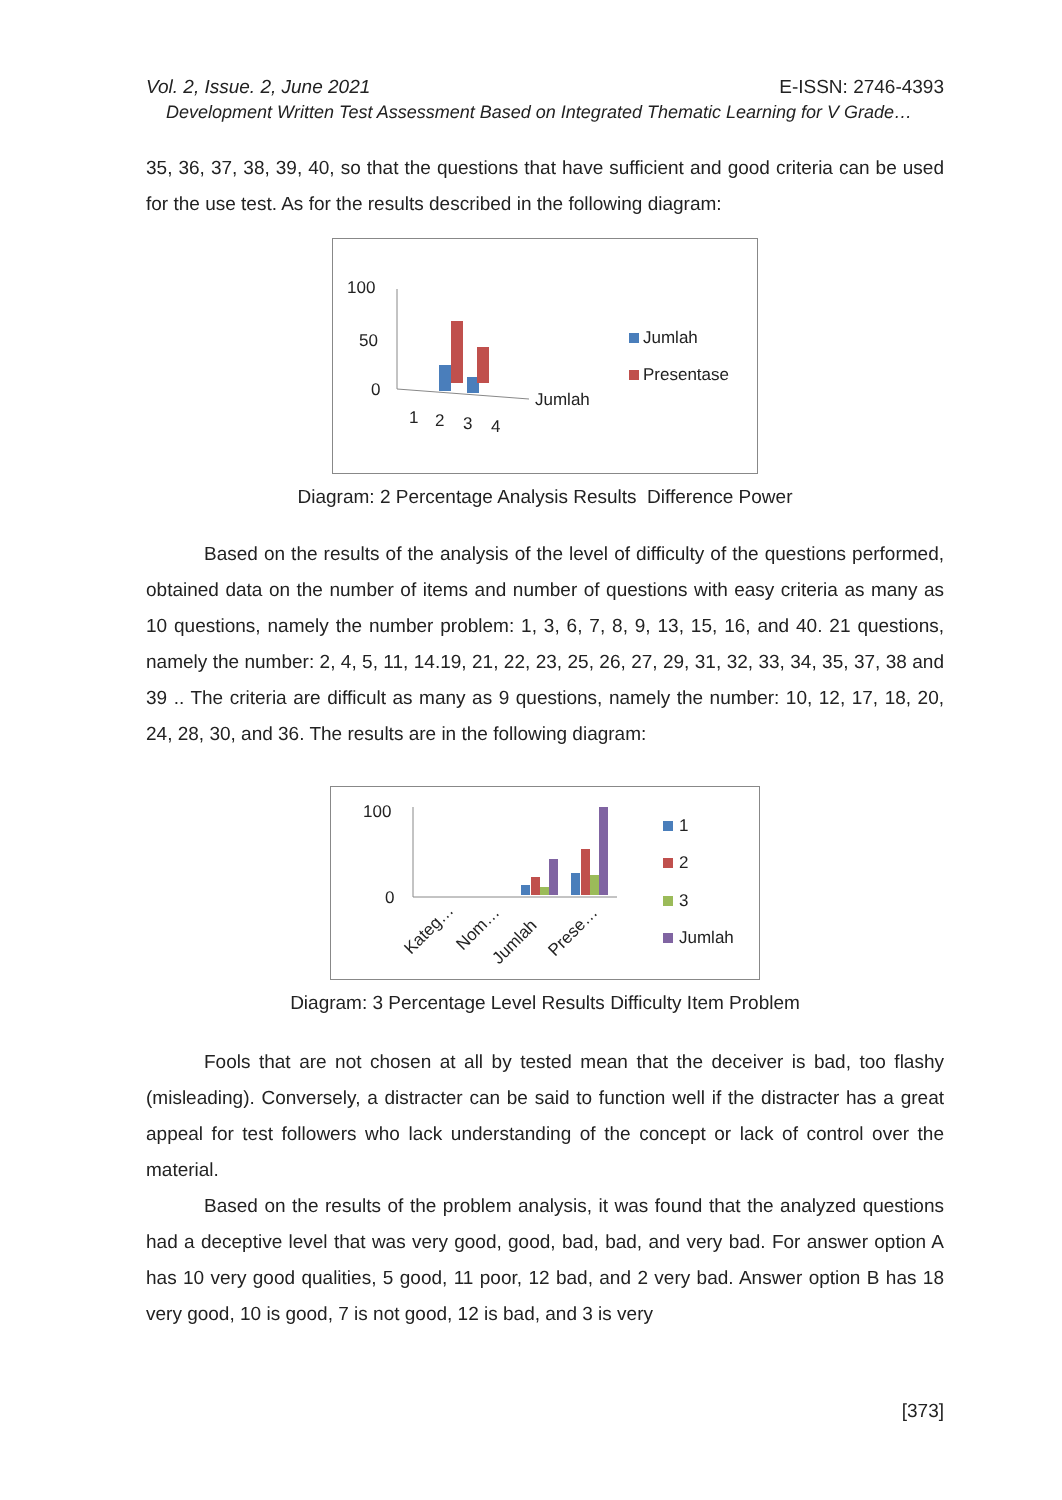Vol. 2, Issue. 2, June 2021 E-ISSN: 2746-4393
Development Written Test Assessment Based on Integrated Thematic Learning for V Grade…
35, 36, 37, 38, 39, 40, so that the questions that have sufficient and good criteria can be used for the use test. As for the results described in the following diagram:
100
50
0
1
2
3
4
Jumlah
Jumlah
Presentase
Diagram: 2 Percentage Analysis Results Difference Power
Based on the results of the analysis of the level of difficulty of the questions performed, obtained data on the number of items and number of questions with easy criteria as many as 10 questions, namely the number problem: 1, 3, 6, 7, 8, 9, 13, 15, 16, and 40. 21 questions, namely the number: 2, 4, 5, 11, 14.19, 21, 22, 23, 25, 26, 27, 29, 31, 32, 33, 34, 35, 37, 38 and 39 .. The criteria are difficult as many as 9 questions, namely the number: 10, 12, 17, 18, 20, 24, 28, 30, and 36. The results are in the following diagram:
100
0
Kateg…
Nom…
Jumlah
Prese…
1
2
3
Jumlah
Diagram: 3 Percentage Level Results Difficulty Item Problem
Fools that are not chosen at all by tested mean that the deceiver is bad, too flashy (misleading). Conversely, a distracter can be said to function well if the distracter has a great appeal for test followers who lack understanding of the concept or lack of control over the material.
Based on the results of the problem analysis, it was found that the analyzed questions had a deceptive level that was very good, good, bad, bad, and very bad. For answer option A has 10 very good qualities, 5 good, 11 poor, 12 bad, and 2 very bad. Answer option B has 18 very good, 10 is good, 7 is not good, 12 is bad, and 3 is very
[373]